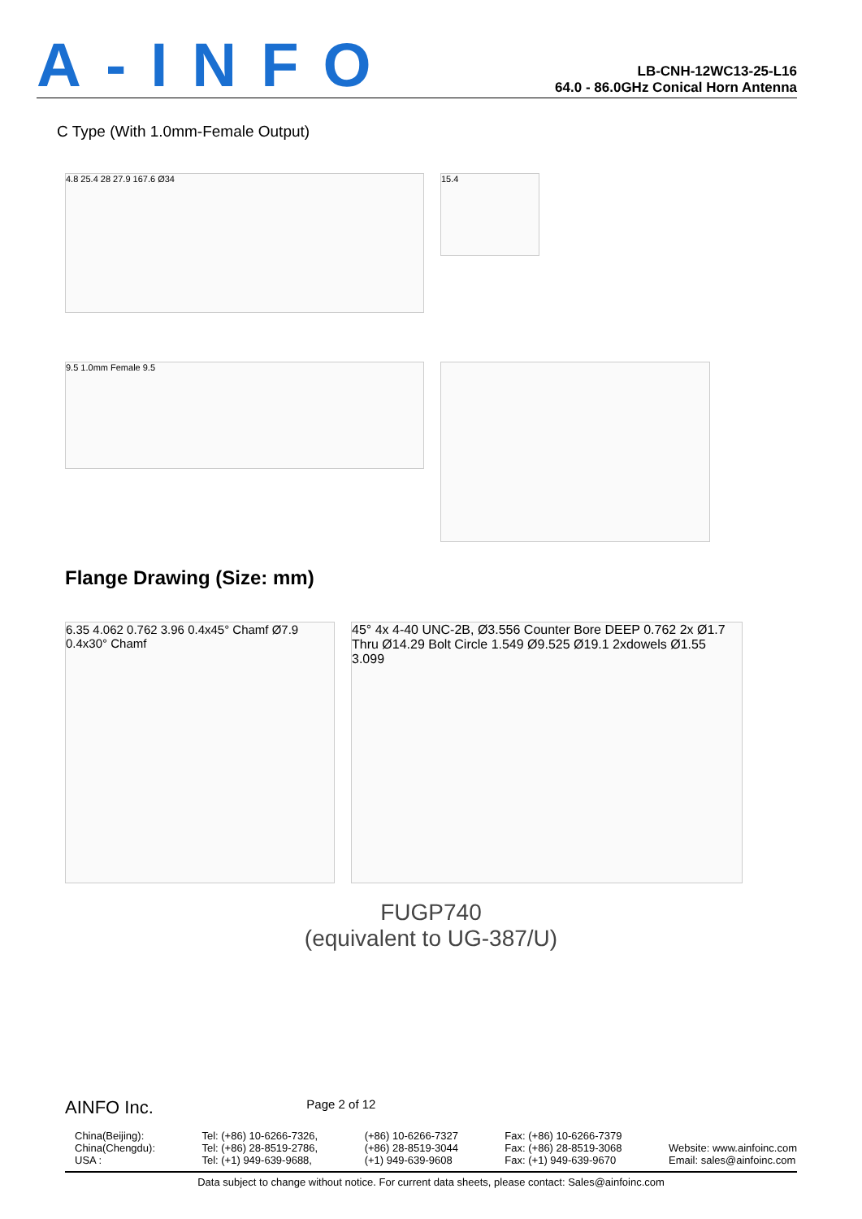A-INFO
LB-CNH-12WC13-25-L16
64.0 - 86.0GHz Conical Horn Antenna
C Type (With 1.0mm-Female Output)
4.8 25.4 28 27.9 167.6 Ø34
15.4
9.5 1.0mm Female 9.5
Flange Drawing (Size: mm)
6.35 4.062 0.762 3.96 0.4x45° Chamf Ø7.9 0.4x30° Chamf
45° 4x 4-40 UNC-2B, Ø3.556 Counter Bore DEEP 0.762 2x Ø1.7 Thru Ø14.29 Bolt Circle 1.549 Ø9.525 Ø19.1 2xdowels Ø1.55 3.099
FUGP740
(equivalent to UG-387/U)
AINFO Inc. Page 2 of 12
China(Beijing):
China(Chengdu):
USA :
Tel: (+86) 10-6266-7326,
Tel: (+86) 28-8519-2786,
Tel: (+1) 949-639-9688,
(+86) 10-6266-7327
(+86) 28-8519-3044
(+1) 949-639-9608
Fax: (+86) 10-6266-7379
Fax: (+86) 28-8519-3068
Fax: (+1) 949-639-9670
Website: www.ainfoinc.com
Email: sales@ainfoinc.com
Data subject to change without notice. For current data sheets, please contact: Sales@ainfoinc.com